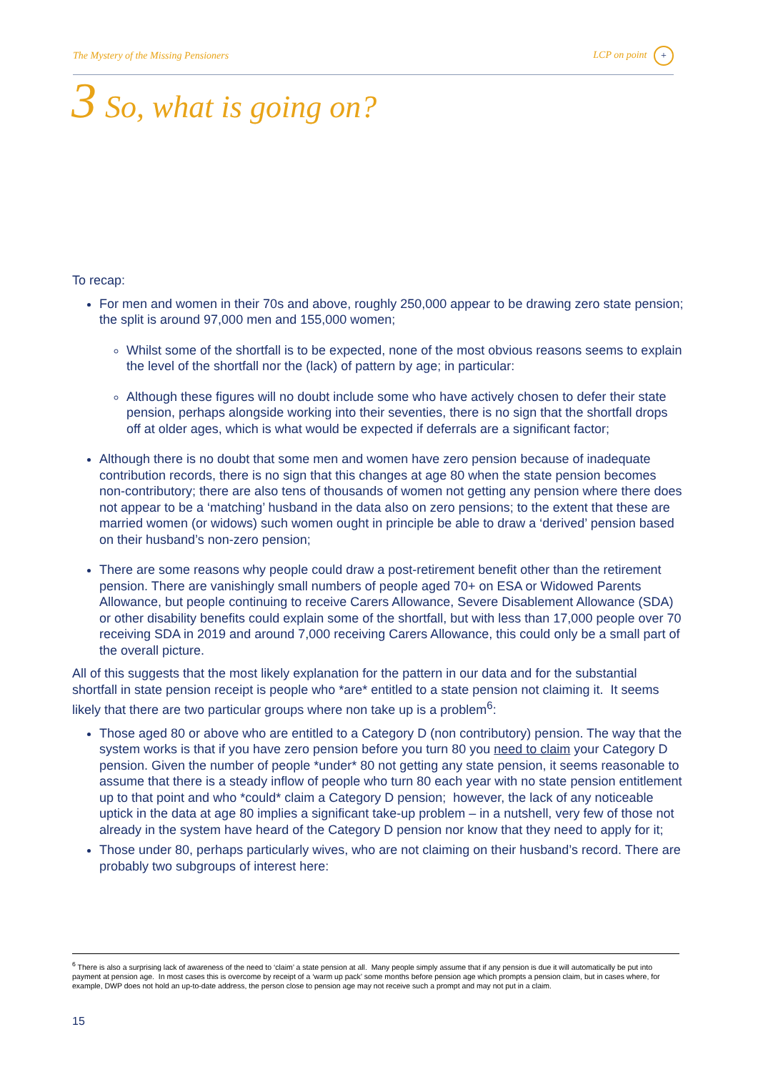The Mystery of the Missing Pensioners LCP on point +
3 So, what is going on?
To recap:
For men and women in their 70s and above, roughly 250,000 appear to be drawing zero state pension; the split is around 97,000 men and 155,000 women;
Whilst some of the shortfall is to be expected, none of the most obvious reasons seems to explain the level of the shortfall nor the (lack) of pattern by age; in particular:
Although these figures will no doubt include some who have actively chosen to defer their state pension, perhaps alongside working into their seventies, there is no sign that the shortfall drops off at older ages, which is what would be expected if deferrals are a significant factor;
Although there is no doubt that some men and women have zero pension because of inadequate contribution records, there is no sign that this changes at age 80 when the state pension becomes non-contributory; there are also tens of thousands of women not getting any pension where there does not appear to be a ‘matching’ husband in the data also on zero pensions; to the extent that these are married women (or widows) such women ought in principle be able to draw a ‘derived’ pension based on their husband’s non-zero pension;
There are some reasons why people could draw a post-retirement benefit other than the retirement pension. There are vanishingly small numbers of people aged 70+ on ESA or Widowed Parents Allowance, but people continuing to receive Carers Allowance, Severe Disablement Allowance (SDA) or other disability benefits could explain some of the shortfall, but with less than 17,000 people over 70 receiving SDA in 2019 and around 7,000 receiving Carers Allowance, this could only be a small part of the overall picture.
All of this suggests that the most likely explanation for the pattern in our data and for the substantial shortfall in state pension receipt is people who *are* entitled to a state pension not claiming it. It seems likely that there are two particular groups where non take up is a problem<sup>6</sup>:
Those aged 80 or above who are entitled to a Category D (non contributory) pension. The way that the system works is that if you have zero pension before you turn 80 you need to claim your Category D pension. Given the number of people *under* 80 not getting any state pension, it seems reasonable to assume that there is a steady inflow of people who turn 80 each year with no state pension entitlement up to that point and who *could* claim a Category D pension; however, the lack of any noticeable uptick in the data at age 80 implies a significant take-up problem – in a nutshell, very few of those not already in the system have heard of the Category D pension nor know that they need to apply for it;
Those under 80, perhaps particularly wives, who are not claiming on their husband’s record. There are probably two subgroups of interest here:
<sup>6</sup> There is also a surprising lack of awareness of the need to ‘claim’ a state pension at all. Many people simply assume that if any pension is due it will automatically be put into payment at pension age. In most cases this is overcome by receipt of a ‘warm up pack’ some months before pension age which prompts a pension claim, but in cases where, for example, DWP does not hold an up-to-date address, the person close to pension age may not receive such a prompt and may not put in a claim.
15